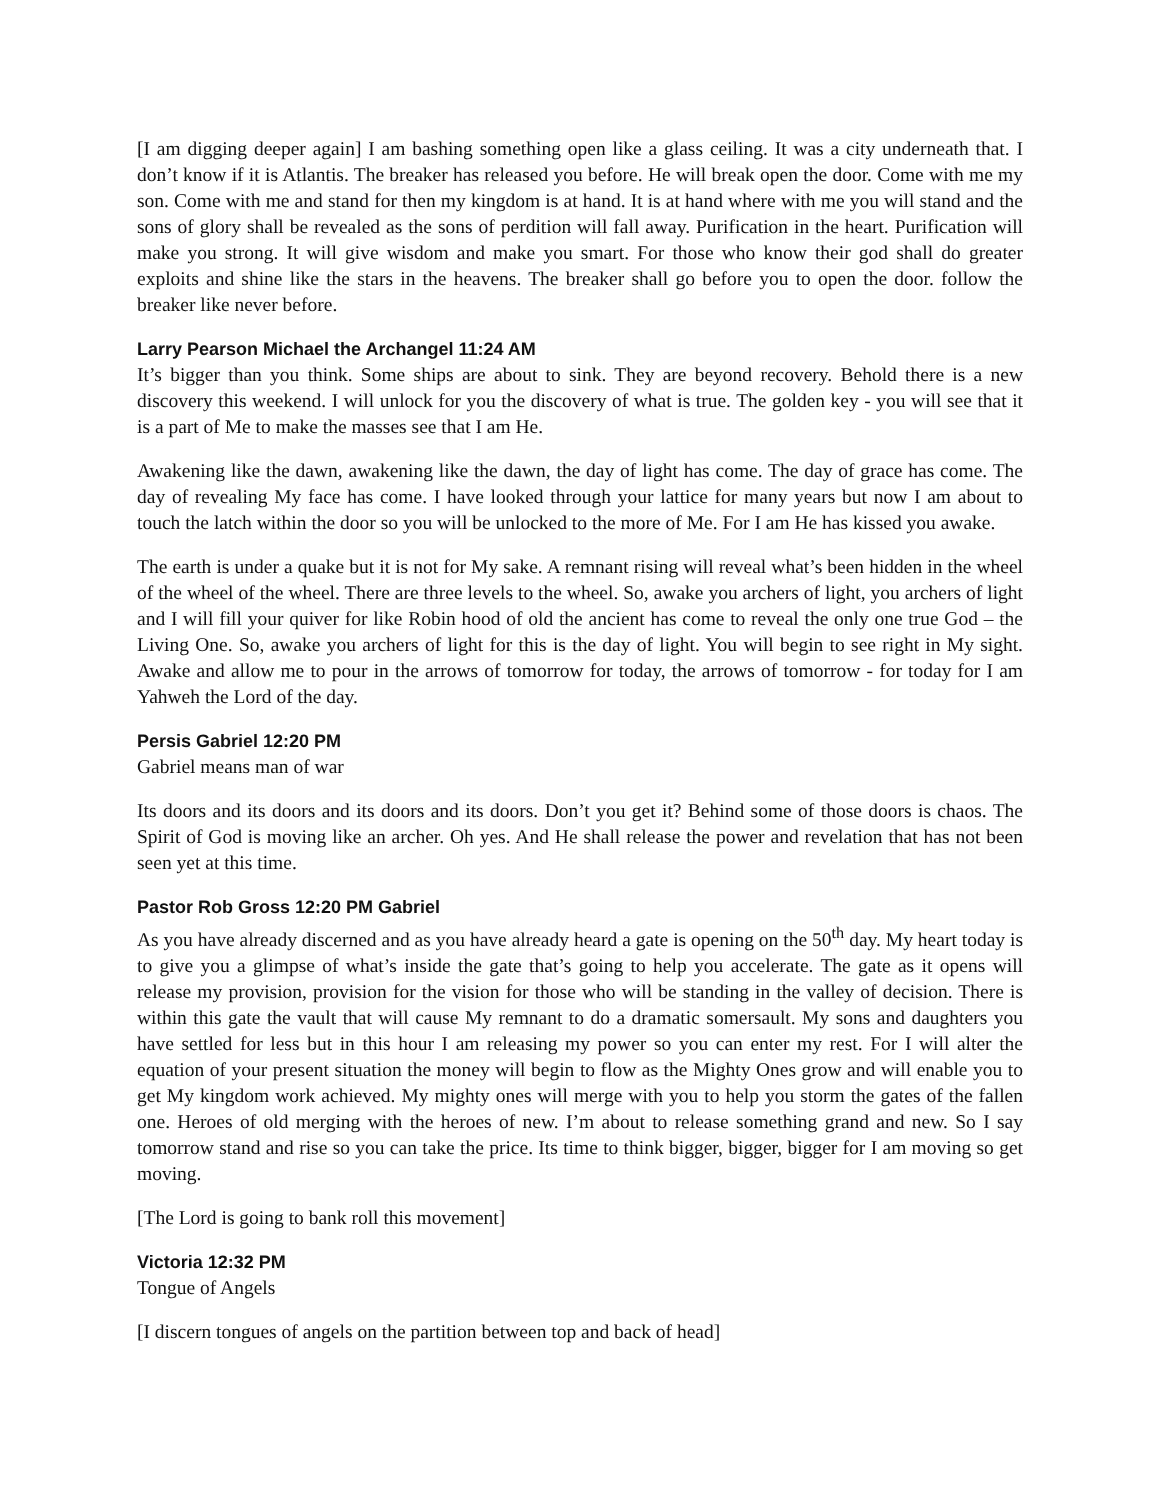[I am digging deeper again] I am bashing something open like a glass ceiling. It was a city underneath that. I don’t know if it is Atlantis. The breaker has released you before. He will break open the door. Come with me my son. Come with me and stand for then my kingdom is at hand. It is at hand where with me you will stand and the sons of glory shall be revealed as the sons of perdition will fall away. Purification in the heart. Purification will make you strong. It will give wisdom and make you smart. For those who know their god shall do greater exploits and shine like the stars in the heavens. The breaker shall go before you to open the door. follow the breaker like never before.
Larry Pearson Michael the Archangel 11:24 AM
It’s bigger than you think. Some ships are about to sink. They are beyond recovery. Behold there is a new discovery this weekend. I will unlock for you the discovery of what is true. The golden key - you will see that it is a part of Me to make the masses see that I am He.
Awakening like the dawn, awakening like the dawn, the day of light has come. The day of grace has come. The day of revealing My face has come. I have looked through your lattice for many years but now I am about to touch the latch within the door so you will be unlocked to the more of Me. For I am He has kissed you awake.
The earth is under a quake but it is not for My sake. A remnant rising will reveal what’s been hidden in the wheel of the wheel of the wheel. There are three levels to the wheel. So, awake you archers of light, you archers of light and I will fill your quiver for like Robin hood of old the ancient has come to reveal the only one true God – the Living One. So, awake you archers of light for this is the day of light. You will begin to see right in My sight. Awake and allow me to pour in the arrows of tomorrow for today, the arrows of tomorrow - for today for I am Yahweh the Lord of the day.
Persis Gabriel 12:20 PM
Gabriel means man of war
Its doors and its doors and its doors and its doors. Don’t you get it? Behind some of those doors is chaos. The Spirit of God is moving like an archer. Oh yes. And He shall release the power and revelation that has not been seen yet at this time.
Pastor Rob Gross 12:20 PM Gabriel
As you have already discerned and as you have already heard a gate is opening on the 50<sup>th</sup> day. My heart today is to give you a glimpse of what’s inside the gate that’s going to help you accelerate. The gate as it opens will release my provision, provision for the vision for those who will be standing in the valley of decision. There is within this gate the vault that will cause My remnant to do a dramatic somersault. My sons and daughters you have settled for less but in this hour I am releasing my power so you can enter my rest. For I will alter the equation of your present situation the money will begin to flow as the Mighty Ones grow and will enable you to get My kingdom work achieved. My mighty ones will merge with you to help you storm the gates of the fallen one. Heroes of old merging with the heroes of new. I’m about to release something grand and new. So I say tomorrow stand and rise so you can take the price. Its time to think bigger, bigger, bigger for I am moving so get moving.
[The Lord is going to bank roll this movement]
Victoria 12:32 PM
Tongue of Angels
[I discern tongues of angels on the partition between top and back of head]